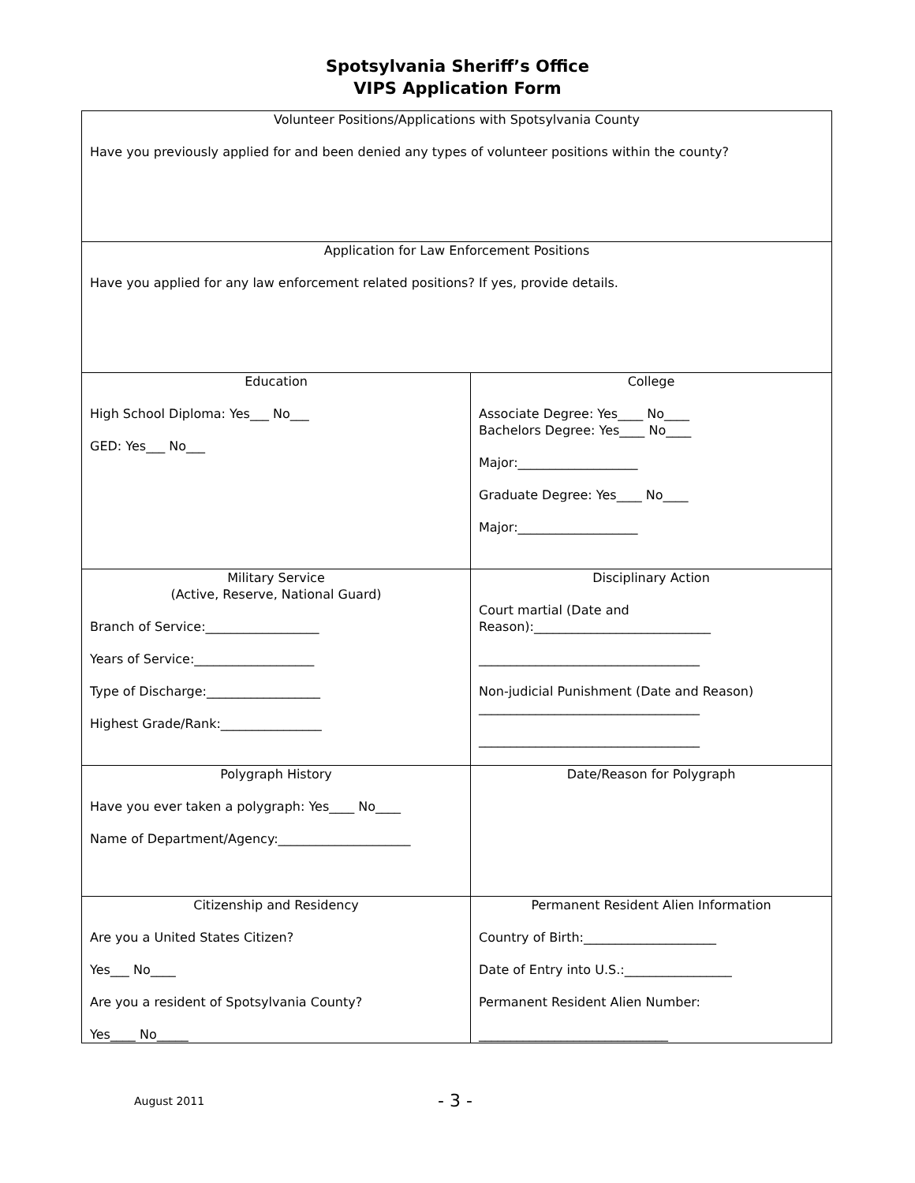Spotsylvania Sheriff’s Office
VIPS Application Form
| Volunteer Positions/Applications with Spotsylvania County Have you previously applied for and been denied any types of volunteer positions within the county? | |
| Application for Law Enforcement Positions Have you applied for any law enforcement related positions? If yes, provide details. | |
| Education High School Diploma: Yes___ No___ GED: Yes___ No___ | College Associate Degree: Yes____ No____ Bachelors Degree: Yes____ No____ Major:___________________ Graduate Degree: Yes____ No____ Major:___________________ |
| Military Service (Active, Reserve, National Guard) Branch of Service:__________________ Years of Service:___________________ Type of Discharge:__________________ Highest Grade/Rank:________________ | Disciplinary Action Court martial (Date and Reason):____________________________ ___________________________________ Non-judicial Punishment (Date and Reason) ___________________________________ ___________________________________ |
| Polygraph History Have you ever taken a polygraph: Yes____ No____ Name of Department/Agency:_____________________ | Date/Reason for Polygraph |
| Citizenship and Residency Are you a United States Citizen? Yes___ No____ Are you a resident of Spotsylvania County? Yes____ No_____ | Permanent Resident Alien Information Country of Birth:_____________________ Date of Entry into U.S.:_________________ Permanent Resident Alien Number: ______________________________ |
August 2011 - 3 -